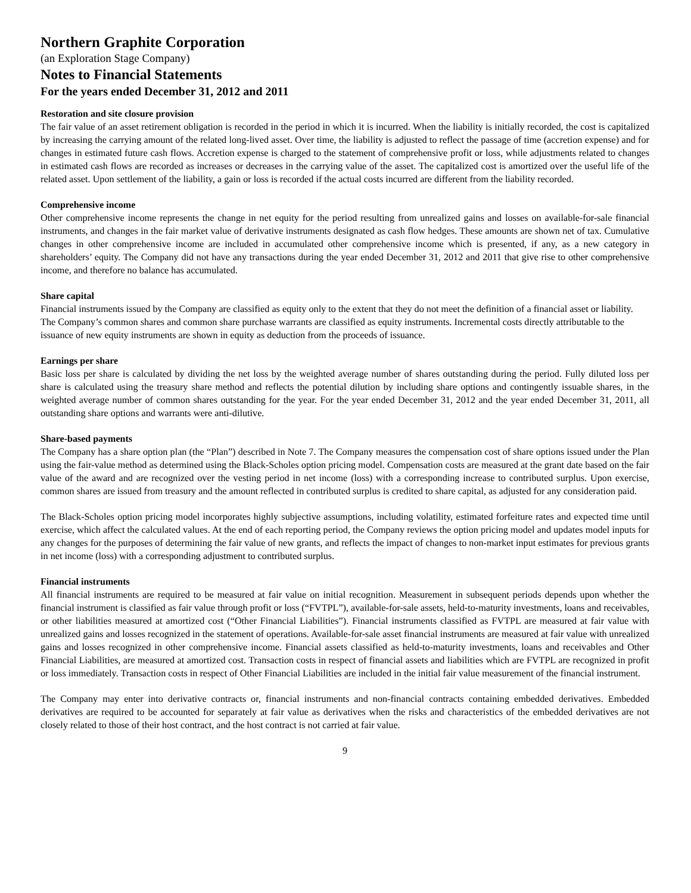Northern Graphite Corporation
(an Exploration Stage Company)
Notes to Financial Statements
For the years ended December 31, 2012 and 2011
Restoration and site closure provision
The fair value of an asset retirement obligation is recorded in the period in which it is incurred. When the liability is initially recorded, the cost is capitalized by increasing the carrying amount of the related long-lived asset. Over time, the liability is adjusted to reflect the passage of time (accretion expense) and for changes in estimated future cash flows. Accretion expense is charged to the statement of comprehensive profit or loss, while adjustments related to changes in estimated cash flows are recorded as increases or decreases in the carrying value of the asset. The capitalized cost is amortized over the useful life of the related asset. Upon settlement of the liability, a gain or loss is recorded if the actual costs incurred are different from the liability recorded.
Comprehensive income
Other comprehensive income represents the change in net equity for the period resulting from unrealized gains and losses on available-for-sale financial instruments, and changes in the fair market value of derivative instruments designated as cash flow hedges. These amounts are shown net of tax. Cumulative changes in other comprehensive income are included in accumulated other comprehensive income which is presented, if any, as a new category in shareholders’ equity. The Company did not have any transactions during the year ended December 31, 2012 and 2011 that give rise to other comprehensive income, and therefore no balance has accumulated.
Share capital
Financial instruments issued by the Company are classified as equity only to the extent that they do not meet the definition of a financial asset or liability. The Company’s common shares and common share purchase warrants are classified as equity instruments. Incremental costs directly attributable to the issuance of new equity instruments are shown in equity as deduction from the proceeds of issuance.
Earnings per share
Basic loss per share is calculated by dividing the net loss by the weighted average number of shares outstanding during the period. Fully diluted loss per share is calculated using the treasury share method and reflects the potential dilution by including share options and contingently issuable shares, in the weighted average number of common shares outstanding for the year. For the year ended December 31, 2012 and the year ended December 31, 2011, all outstanding share options and warrants were anti-dilutive.
Share-based payments
The Company has a share option plan (the “Plan”) described in Note 7. The Company measures the compensation cost of share options issued under the Plan using the fair-value method as determined using the Black-Scholes option pricing model. Compensation costs are measured at the grant date based on the fair value of the award and are recognized over the vesting period in net income (loss) with a corresponding increase to contributed surplus. Upon exercise, common shares are issued from treasury and the amount reflected in contributed surplus is credited to share capital, as adjusted for any consideration paid.
The Black-Scholes option pricing model incorporates highly subjective assumptions, including volatility, estimated forfeiture rates and expected time until exercise, which affect the calculated values. At the end of each reporting period, the Company reviews the option pricing model and updates model inputs for any changes for the purposes of determining the fair value of new grants, and reflects the impact of changes to non-market input estimates for previous grants in net income (loss) with a corresponding adjustment to contributed surplus.
Financial instruments
All financial instruments are required to be measured at fair value on initial recognition. Measurement in subsequent periods depends upon whether the financial instrument is classified as fair value through profit or loss (“FVTPL”), available-for-sale assets, held-to-maturity investments, loans and receivables, or other liabilities measured at amortized cost (“Other Financial Liabilities”). Financial instruments classified as FVTPL are measured at fair value with unrealized gains and losses recognized in the statement of operations. Available-for-sale asset financial instruments are measured at fair value with unrealized gains and losses recognized in other comprehensive income. Financial assets classified as held-to-maturity investments, loans and receivables and Other Financial Liabilities, are measured at amortized cost. Transaction costs in respect of financial assets and liabilities which are FVTPL are recognized in profit or loss immediately. Transaction costs in respect of Other Financial Liabilities are included in the initial fair value measurement of the financial instrument.
The Company may enter into derivative contracts or, financial instruments and non-financial contracts containing embedded derivatives. Embedded derivatives are required to be accounted for separately at fair value as derivatives when the risks and characteristics of the embedded derivatives are not closely related to those of their host contract, and the host contract is not carried at fair value.
9